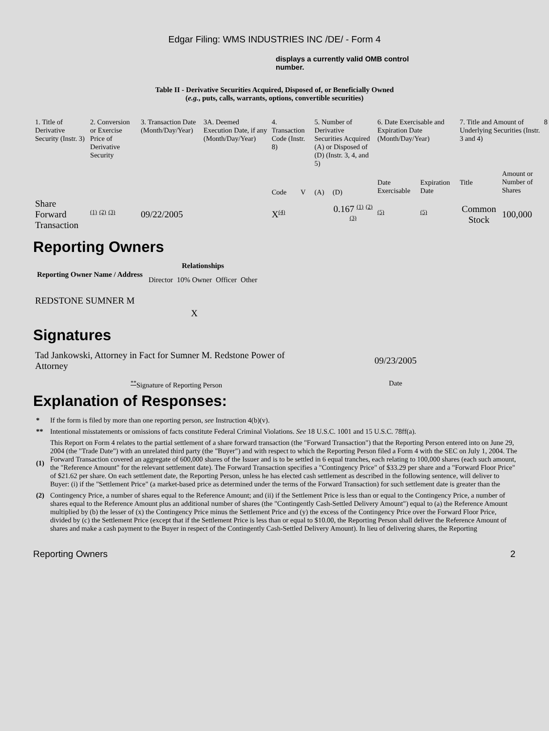Edgar Filing: WMS INDUSTRIES INC /DE/ - Form 4
displays a currently valid OMB control number.
Table II - Derivative Securities Acquired, Disposed of, or Beneficially Owned
(e.g., puts, calls, warrants, options, convertible securities)
| 1. Title of Derivative Security (Instr. 3) | 2. Conversion or Exercise Price of Derivative Security | 3. Transaction Date (Month/Day/Year) | 3A. Deemed Execution Date, if any (Month/Day/Year) | 4. Transaction Code (Instr. 8) | | 5. Number of Derivative Securities Acquired (A) or Disposed of (D) (Instr. 3, 4, and 5) | | 6. Date Exercisable and Expiration Date (Month/Day/Year) | | 7. Title and Amount of Underlying Securities (Instr. 3 and 4) | | 8 |
| | | | | Code | V | (A) | (D) | Date Exercisable | Expiration Date | Title | Amount or Number of Shares | |
| Share Forward Transaction | (1) (2) (3) | 09/22/2005 | | X (4) | | | 0.167 (1) (2) (3) | (5) | (5) | Common Stock | 100,000 | |
Reporting Owners
| Reporting Owner Name / Address | Relationships | | | |
| --- | --- | --- | --- | --- |
| | Director | 10% Owner | Officer | Other |
| REDSTONE SUMNER M | | X | | |
Signatures
| Tad Jankowski, Attorney in Fact for Sumner M. Redstone Power of Attorney | 09/23/2005 |
| ** Signature of Reporting Person | Date |
Explanation of Responses:
| * | If the form is filed by more than one reporting person, see Instruction 4(b)(v). |
| ** | Intentional misstatements or omissions of facts constitute Federal Criminal Violations. See 18 U.S.C. 1001 and 15 U.S.C. 78ff(a). |
| (1) | This Report on Form 4 relates to the partial settlement of a share forward transaction (the "Forward Transaction") that the Reporting Person entered into on June 29, 2004 (the "Trade Date") with an unrelated third party (the "Buyer") and with respect to which the Reporting Person filed a Form 4 with the SEC on July 1, 2004. The Forward Transaction covered an aggregate of 600,000 shares of the Issuer and is to be settled in 6 equal tranches, each relating to 100,000 shares (each such amount, the "Reference Amount" for the relevant settlement date). The Forward Transaction specifies a "Contingency Price" of $33.29 per share and a "Forward Floor Price" of $21.62 per share. On each settlement date, the Reporting Person, unless he has elected cash settlement as described in the following sentence, will deliver to Buyer: (i) if the "Settlement Price" (a market-based price as determined under the terms of the Forward Transaction) for such settlement date is greater than the |
| (2) | Contingency Price, a number of shares equal to the Reference Amount; and (ii) if the Settlement Price is less than or equal to the Contingency Price, a number of shares equal to the Reference Amount plus an additional number of shares (the "Contingently Cash-Settled Delivery Amount") equal to (a) the Reference Amount multiplied by (b) the lesser of (x) the Contingency Price minus the Settlement Price and (y) the excess of the Contingency Price over the Forward Floor Price, divided by (c) the Settlement Price (except that if the Settlement Price is less than or equal to $10.00, the Reporting Person shall deliver the Reference Amount of shares and make a cash payment to the Buyer in respect of the Contingently Cash-Settled Delivery Amount). In lieu of delivering shares, the Reporting |
Reporting Owners 2